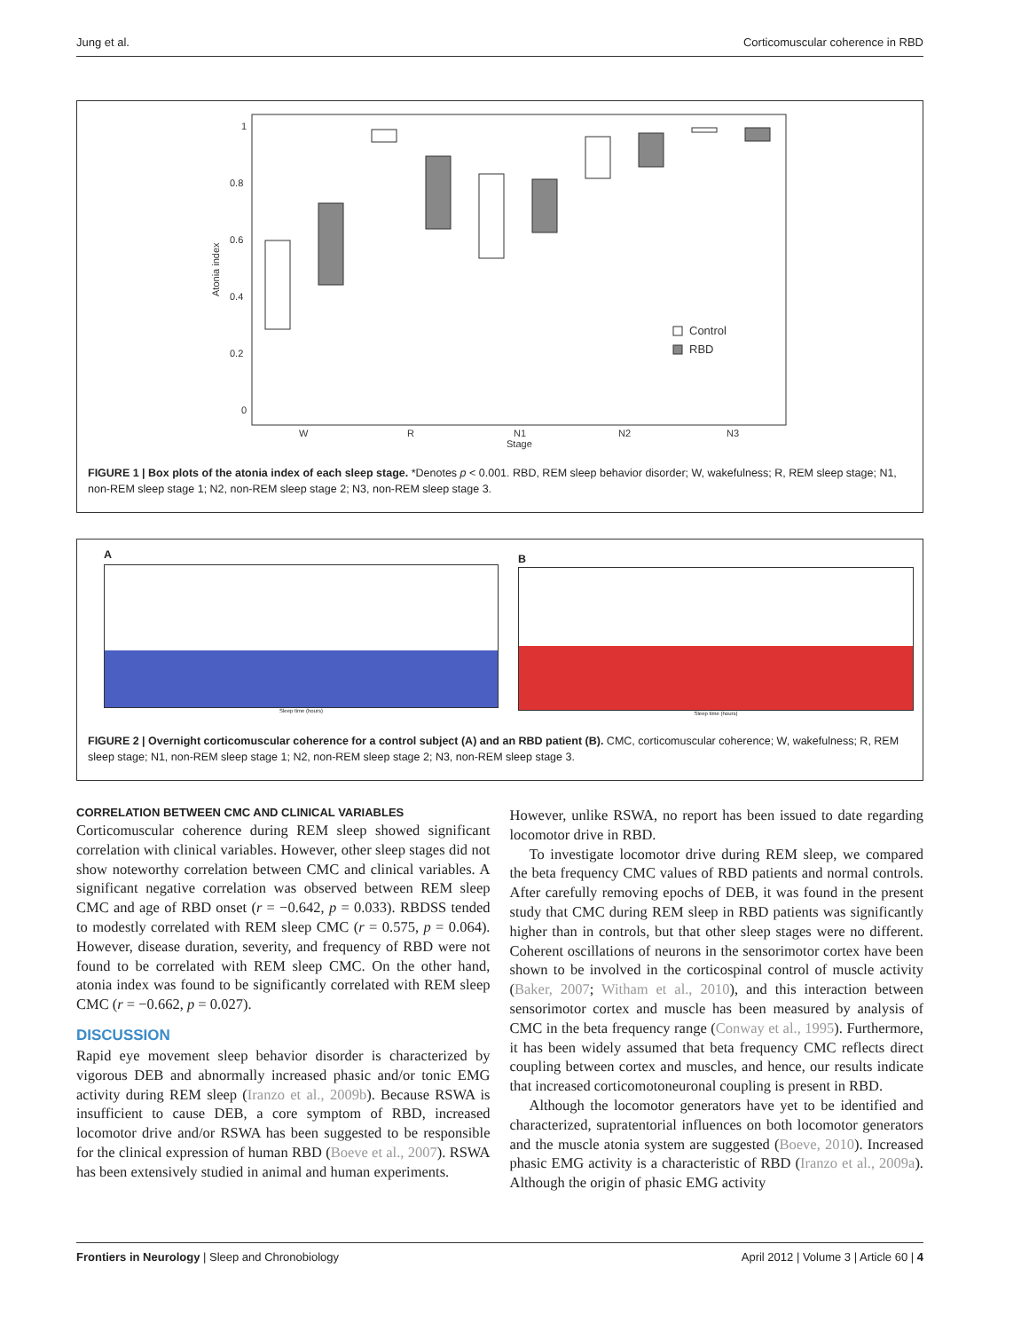Jung et al. Corticomuscular coherence in RBD
1
0.8
0.6
0.4
0.2
0
W
R
N1
Stage
N2
N3
Atonia index
Control
RBD
FIGURE 1 | Box plots of the atonia index of each sleep stage. *Denotes p < 0.001. RBD, REM sleep behavior disorder; W, wakefulness; R, REM sleep stage; N1, non-REM sleep stage 1; N2, non-REM sleep stage 2; N3, non-REM sleep stage 3.
A
Sleep time (hours)
B
Sleep time (hours)
FIGURE 2 | Overnight corticomuscular coherence for a control subject (A) and an RBD patient (B). CMC, corticomuscular coherence; W, wakefulness; R, REM sleep stage; N1, non-REM sleep stage 1; N2, non-REM sleep stage 2; N3, non-REM sleep stage 3.
CORRELATION BETWEEN CMC AND CLINICAL VARIABLES
Corticomuscular coherence during REM sleep showed significant correlation with clinical variables. However, other sleep stages did not show noteworthy correlation between CMC and clinical variables. A significant negative correlation was observed between REM sleep CMC and age of RBD onset (r = −0.642, p = 0.033). RBDSS tended to modestly correlated with REM sleep CMC (r = 0.575, p = 0.064). However, disease duration, severity, and frequency of RBD were not found to be correlated with REM sleep CMC. On the other hand, atonia index was found to be significantly correlated with REM sleep CMC (r = −0.662, p = 0.027).
DISCUSSION
Rapid eye movement sleep behavior disorder is characterized by vigorous DEB and abnormally increased phasic and/or tonic EMG activity during REM sleep (Iranzo et al., 2009b). Because RSWA is insufficient to cause DEB, a core symptom of RBD, increased locomotor drive and/or RSWA has been suggested to be responsible for the clinical expression of human RBD (Boeve et al., 2007). RSWA has been extensively studied in animal and human experiments.
However, unlike RSWA, no report has been issued to date regarding locomotor drive in RBD.
To investigate locomotor drive during REM sleep, we compared the beta frequency CMC values of RBD patients and normal controls. After carefully removing epochs of DEB, it was found in the present study that CMC during REM sleep in RBD patients was significantly higher than in controls, but that other sleep stages were no different. Coherent oscillations of neurons in the sensorimotor cortex have been shown to be involved in the corticospinal control of muscle activity (Baker, 2007; Witham et al., 2010), and this interaction between sensorimotor cortex and muscle has been measured by analysis of CMC in the beta frequency range (Conway et al., 1995). Furthermore, it has been widely assumed that beta frequency CMC reflects direct coupling between cortex and muscles, and hence, our results indicate that increased corticomotoneuronal coupling is present in RBD.
Although the locomotor generators have yet to be identified and characterized, supratentorial influences on both locomotor generators and the muscle atonia system are suggested (Boeve, 2010). Increased phasic EMG activity is a characteristic of RBD (Iranzo et al., 2009a). Although the origin of phasic EMG activity
Frontiers in Neurology | Sleep and Chronobiology April 2012 | Volume 3 | Article 60 | 4